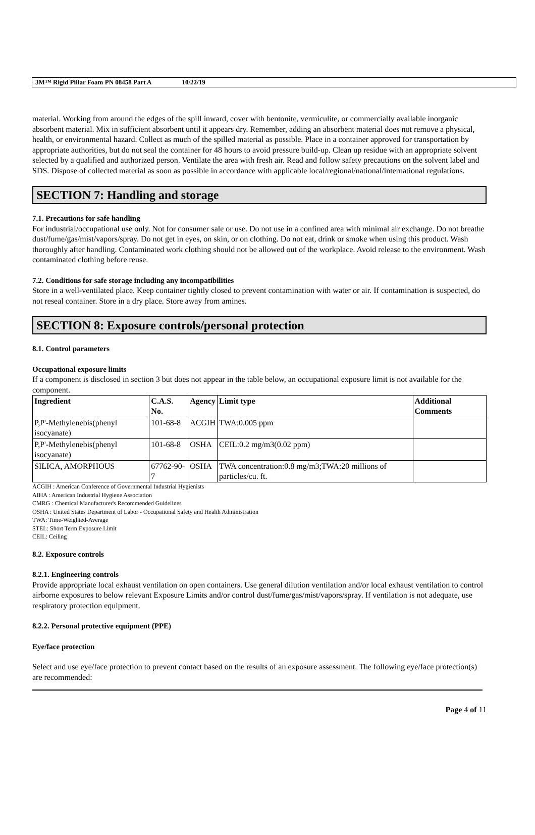3M™ Rigid Pillar Foam PN 08458 Part A 10/22/19
material. Working from around the edges of the spill inward, cover with bentonite, vermiculite, or commercially available inorganic absorbent material. Mix in sufficient absorbent until it appears dry. Remember, adding an absorbent material does not remove a physical, health, or environmental hazard. Collect as much of the spilled material as possible. Place in a container approved for transportation by appropriate authorities, but do not seal the container for 48 hours to avoid pressure build-up. Clean up residue with an appropriate solvent selected by a qualified and authorized person. Ventilate the area with fresh air. Read and follow safety precautions on the solvent label and SDS. Dispose of collected material as soon as possible in accordance with applicable local/regional/national/international regulations.
SECTION 7: Handling and storage
7.1. Precautions for safe handling
For industrial/occupational use only. Not for consumer sale or use. Do not use in a confined area with minimal air exchange. Do not breathe dust/fume/gas/mist/vapors/spray. Do not get in eyes, on skin, or on clothing. Do not eat, drink or smoke when using this product. Wash thoroughly after handling. Contaminated work clothing should not be allowed out of the workplace. Avoid release to the environment. Wash contaminated clothing before reuse.
7.2. Conditions for safe storage including any incompatibilities
Store in a well-ventilated place. Keep container tightly closed to prevent contamination with water or air. If contamination is suspected, do not reseal container. Store in a dry place. Store away from amines.
SECTION 8: Exposure controls/personal protection
8.1. Control parameters
Occupational exposure limits
If a component is disclosed in section 3 but does not appear in the table below, an occupational exposure limit is not available for the component.
| Ingredient | C.A.S. No. | Agency | Limit type | Additional Comments |
| --- | --- | --- | --- | --- |
| P,P'-Methylenebis(phenyl isocyanate) | 101-68-8 | ACGIH | TWA:0.005 ppm | |
| P,P'-Methylenebis(phenyl isocyanate) | 101-68-8 | OSHA | CEIL:0.2 mg/m3(0.02 ppm) | |
| SILICA, AMORPHOUS | 67762-90-7 | OSHA | TWA concentration:0.8 mg/m3;TWA:20 millions of particles/cu. ft. | |
ACGIH : American Conference of Governmental Industrial Hygienists
AIHA : American Industrial Hygiene Association
CMRG : Chemical Manufacturer's Recommended Guidelines
OSHA : United States Department of Labor - Occupational Safety and Health Administration
TWA: Time-Weighted-Average
STEL: Short Term Exposure Limit
CEIL: Ceiling
8.2. Exposure controls
8.2.1. Engineering controls
Provide appropriate local exhaust ventilation on open containers. Use general dilution ventilation and/or local exhaust ventilation to control airborne exposures to below relevant Exposure Limits and/or control dust/fume/gas/mist/vapors/spray. If ventilation is not adequate, use respiratory protection equipment.
8.2.2. Personal protective equipment (PPE)
Eye/face protection
Select and use eye/face protection to prevent contact based on the results of an exposure assessment. The following eye/face protection(s) are recommended:
Page 4 of 11